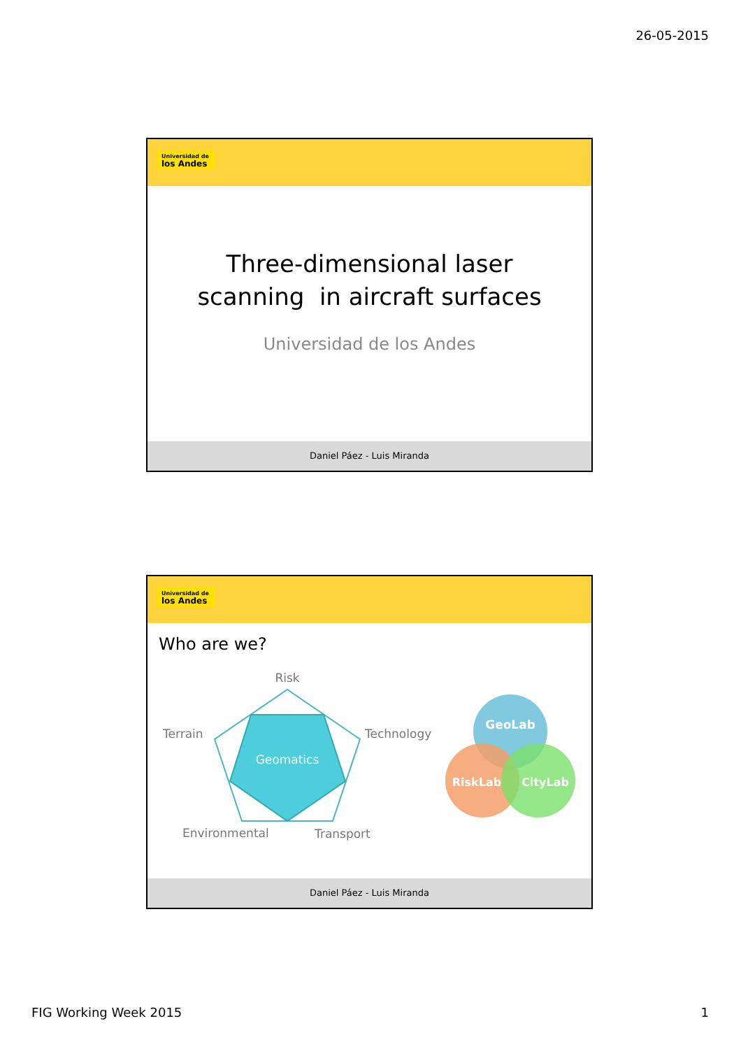26-05-2015
Universidad de
los Andes
Three-dimensional laser
scanning in aircraft surfaces
Universidad de los Andes
Daniel Páez - Luis Miranda
Universidad de
los Andes
Who are we?
Risk
Terrain
Technology
Geomatics
Environmental
Transport
GeoLab
RiskLab
CityLab
Daniel Páez - Luis Miranda
FIG Working Week 2015 1